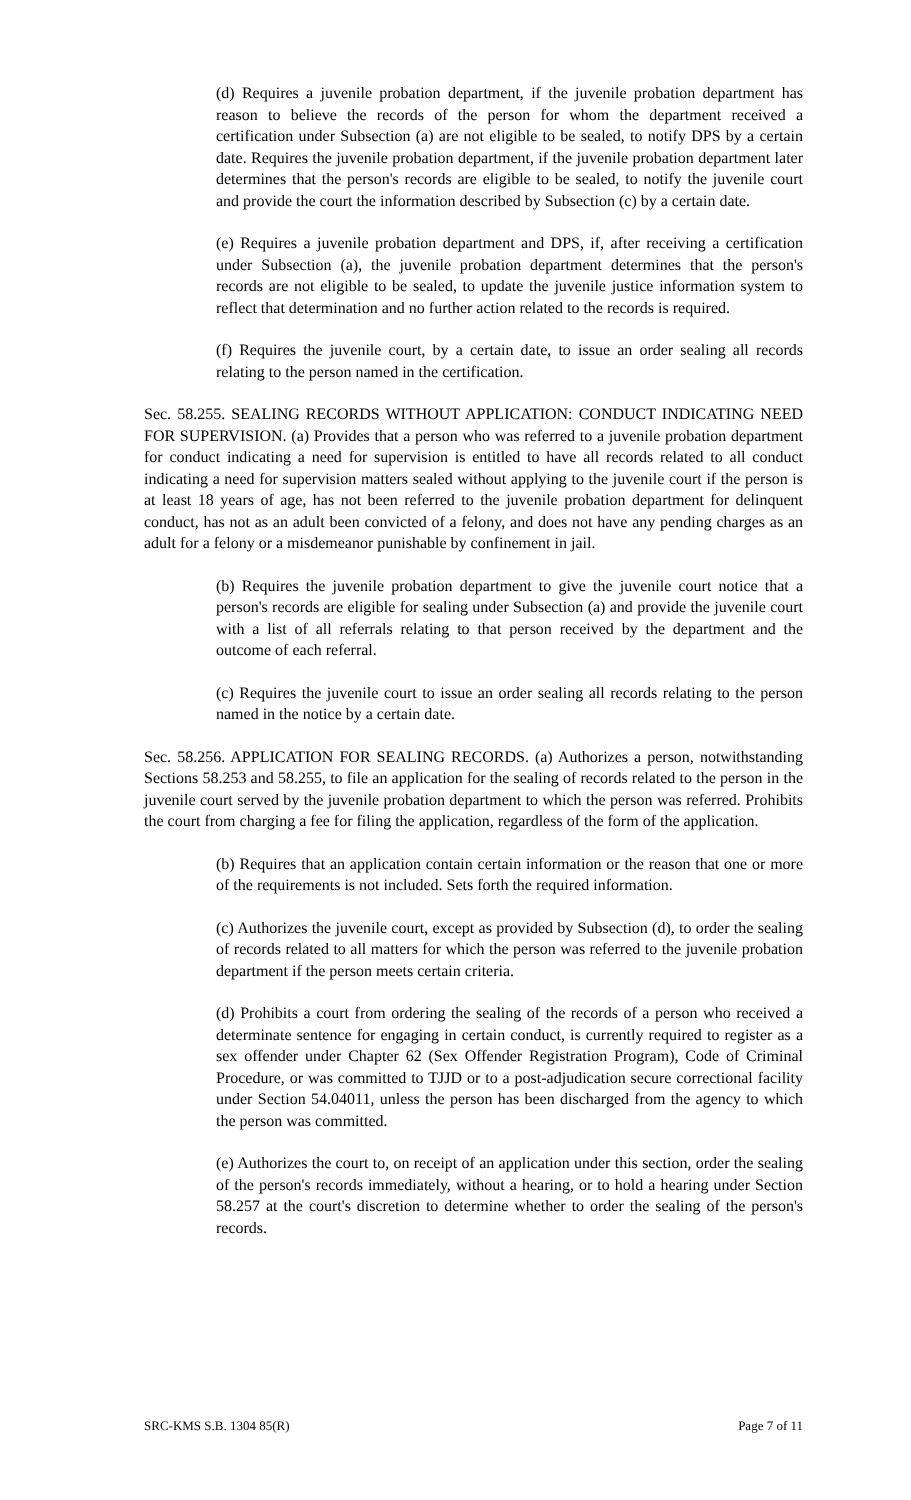(d) Requires a juvenile probation department, if the juvenile probation department has reason to believe the records of the person for whom the department received a certification under Subsection (a) are not eligible to be sealed, to notify DPS by a certain date. Requires the juvenile probation department, if the juvenile probation department later determines that the person's records are eligible to be sealed, to notify the juvenile court and provide the court the information described by Subsection (c) by a certain date.
(e) Requires a juvenile probation department and DPS, if, after receiving a certification under Subsection (a), the juvenile probation department determines that the person's records are not eligible to be sealed, to update the juvenile justice information system to reflect that determination and no further action related to the records is required.
(f) Requires the juvenile court, by a certain date, to issue an order sealing all records relating to the person named in the certification.
Sec. 58.255. SEALING RECORDS WITHOUT APPLICATION: CONDUCT INDICATING NEED FOR SUPERVISION. (a) Provides that a person who was referred to a juvenile probation department for conduct indicating a need for supervision is entitled to have all records related to all conduct indicating a need for supervision matters sealed without applying to the juvenile court if the person is at least 18 years of age, has not been referred to the juvenile probation department for delinquent conduct, has not as an adult been convicted of a felony, and does not have any pending charges as an adult for a felony or a misdemeanor punishable by confinement in jail.
(b) Requires the juvenile probation department to give the juvenile court notice that a person's records are eligible for sealing under Subsection (a) and provide the juvenile court with a list of all referrals relating to that person received by the department and the outcome of each referral.
(c) Requires the juvenile court to issue an order sealing all records relating to the person named in the notice by a certain date.
Sec. 58.256. APPLICATION FOR SEALING RECORDS. (a) Authorizes a person, notwithstanding Sections 58.253 and 58.255, to file an application for the sealing of records related to the person in the juvenile court served by the juvenile probation department to which the person was referred. Prohibits the court from charging a fee for filing the application, regardless of the form of the application.
(b) Requires that an application contain certain information or the reason that one or more of the requirements is not included. Sets forth the required information.
(c) Authorizes the juvenile court, except as provided by Subsection (d), to order the sealing of records related to all matters for which the person was referred to the juvenile probation department if the person meets certain criteria.
(d) Prohibits a court from ordering the sealing of the records of a person who received a determinate sentence for engaging in certain conduct, is currently required to register as a sex offender under Chapter 62 (Sex Offender Registration Program), Code of Criminal Procedure, or was committed to TJJD or to a post-adjudication secure correctional facility under Section 54.04011, unless the person has been discharged from the agency to which the person was committed.
(e) Authorizes the court to, on receipt of an application under this section, order the sealing of the person's records immediately, without a hearing, or to hold a hearing under Section 58.257 at the court's discretion to determine whether to order the sealing of the person's records.
SRC-KMS S.B. 1304 85(R) Page 7 of 11